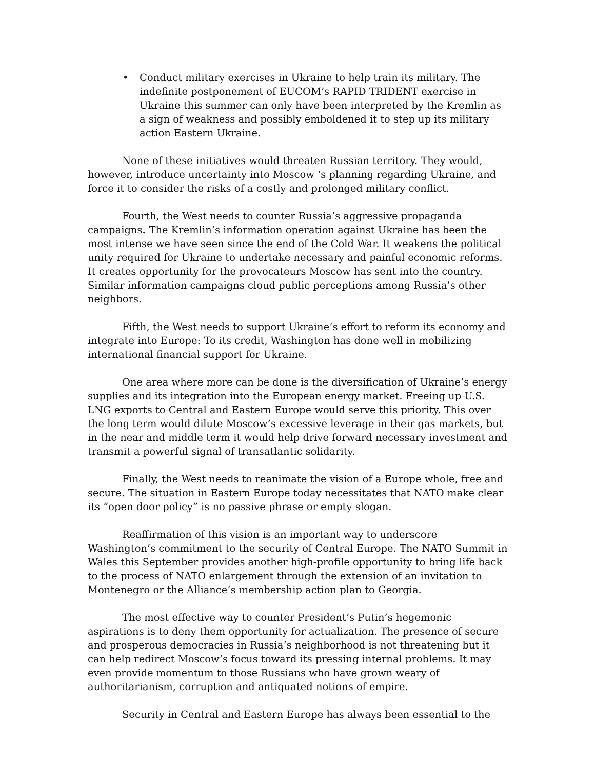• Conduct military exercises in Ukraine to help train its military. The indefinite postponement of EUCOM’s RAPID TRIDENT exercise in Ukraine this summer can only have been interpreted by the Kremlin as a sign of weakness and possibly emboldened it to step up its military action Eastern Ukraine.
None of these initiatives would threaten Russian territory. They would, however, introduce uncertainty into Moscow ‘s planning regarding Ukraine, and force it to consider the risks of a costly and prolonged military conflict.
Fourth, the West needs to counter Russia’s aggressive propaganda campaigns. The Kremlin’s information operation against Ukraine has been the most intense we have seen since the end of the Cold War. It weakens the political unity required for Ukraine to undertake necessary and painful economic reforms. It creates opportunity for the provocateurs Moscow has sent into the country. Similar information campaigns cloud public perceptions among Russia’s other neighbors.
Fifth, the West needs to support Ukraine’s effort to reform its economy and integrate into Europe: To its credit, Washington has done well in mobilizing international financial support for Ukraine.
One area where more can be done is the diversification of Ukraine’s energy supplies and its integration into the European energy market. Freeing up U.S. LNG exports to Central and Eastern Europe would serve this priority. This over the long term would dilute Moscow’s excessive leverage in their gas markets, but in the near and middle term it would help drive forward necessary investment and transmit a powerful signal of transatlantic solidarity.
Finally, the West needs to reanimate the vision of a Europe whole, free and secure. The situation in Eastern Europe today necessitates that NATO make clear its “open door policy” is no passive phrase or empty slogan.
Reaffirmation of this vision is an important way to underscore Washington’s commitment to the security of Central Europe. The NATO Summit in Wales this September provides another high-profile opportunity to bring life back to the process of NATO enlargement through the extension of an invitation to Montenegro or the Alliance’s membership action plan to Georgia.
The most effective way to counter President’s Putin’s hegemonic aspirations is to deny them opportunity for actualization. The presence of secure and prosperous democracies in Russia’s neighborhood is not threatening but it can help redirect Moscow’s focus toward its pressing internal problems. It may even provide momentum to those Russians who have grown weary of authoritarianism, corruption and antiquated notions of empire.
Security in Central and Eastern Europe has always been essential to the